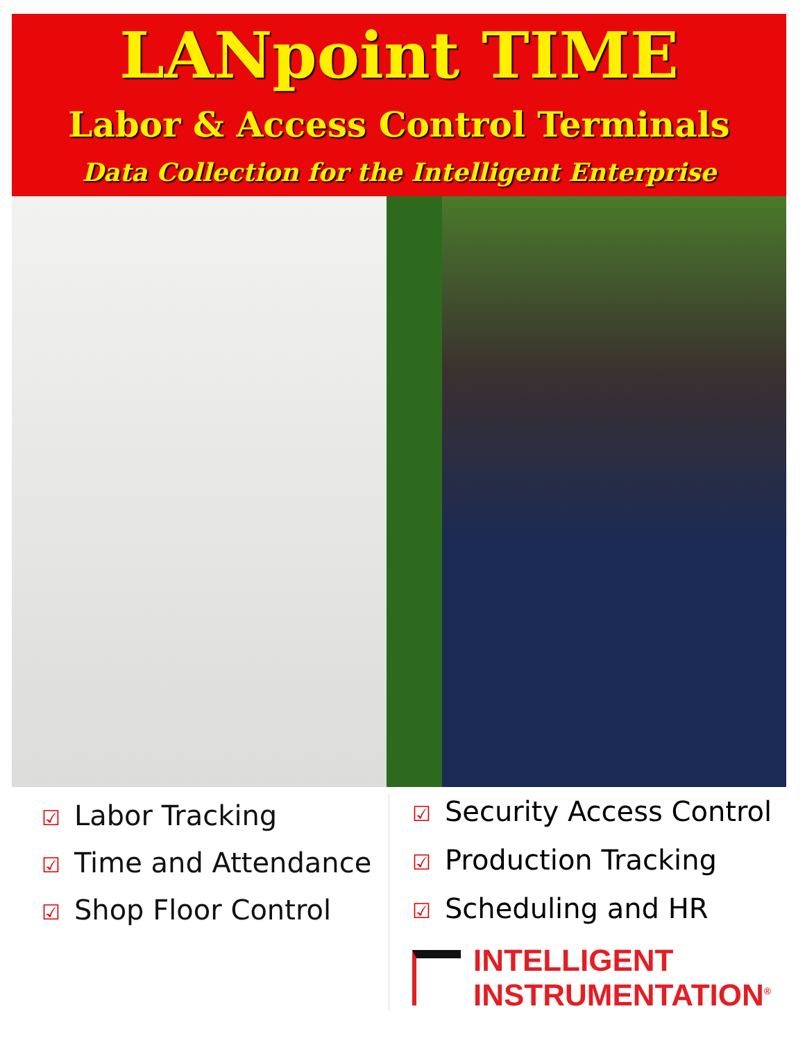LANpoint TIME
Labor & Access Control Terminals
Data Collection for the Intelligent Enterprise
☑ Labor Tracking
☑ Time and Attendance
☑ Shop Floor Control
☑ Security Access Control
☑ Production Tracking
☑ Scheduling and HR
INTELLIGENT
INSTRUMENTATION<sup>®</sup>